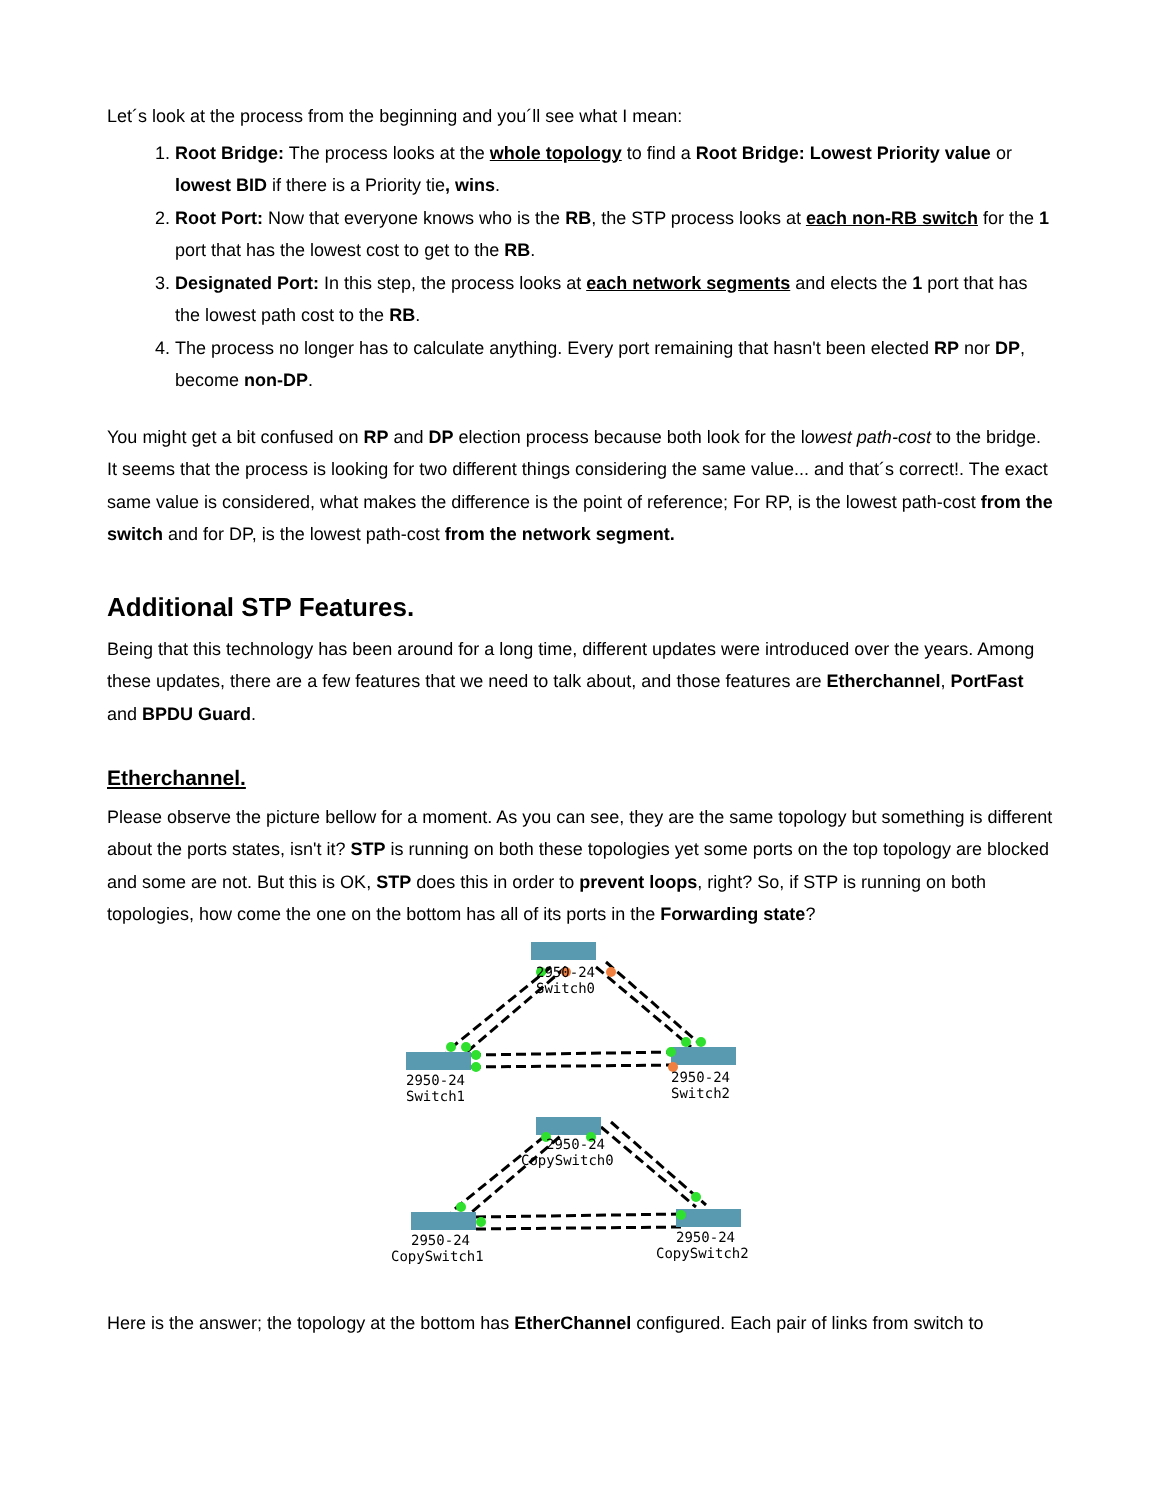Let´s look at the process from the beginning and you´ll see what I mean:
1. Root Bridge: The process looks at the whole topology to find a Root Bridge: Lowest Priority value or lowest BID if there is a Priority tie, wins.
2. Root Port: Now that everyone knows who is the RB, the STP process looks at each non-RB switch for the 1 port that has the lowest cost to get to the RB.
3. Designated Port: In this step, the process looks at each network segments and elects the 1 port that has the lowest path cost to the RB.
4. The process no longer has to calculate anything. Every port remaining that hasn't been elected RP nor DP, become non-DP.
You might get a bit confused on RP and DP election process because both look for the lowest path-cost to the bridge. It seems that the process is looking for two different things considering the same value... and that´s correct!. The exact same value is considered, what makes the difference is the point of reference; For RP, is the lowest path-cost from the switch and for DP, is the lowest path-cost from the network segment.
Additional STP Features.
Being that this technology has been around for a long time, different updates were introduced over the years. Among these updates, there are a few features that we need to talk about, and those features are Etherchannel, PortFast and BPDU Guard.
Etherchannel.
Please observe the picture bellow for a moment. As you can see, they are the same topology but something is different about the ports states, isn't it? STP is running on both these topologies yet some ports on the top topology are blocked and some are not. But this is OK, STP does this in order to prevent loops, right? So, if STP is running on both topologies, how come the one on the bottom has all of its ports in the Forwarding state?
2950-24
Switch0
2950-24
Switch1
2950-24
Switch2
2950-24
CopySwitch0
2950-24
CopySwitch1
2950-24
CopySwitch2
Here is the answer; the topology at the bottom has EtherChannel configured. Each pair of links from switch to